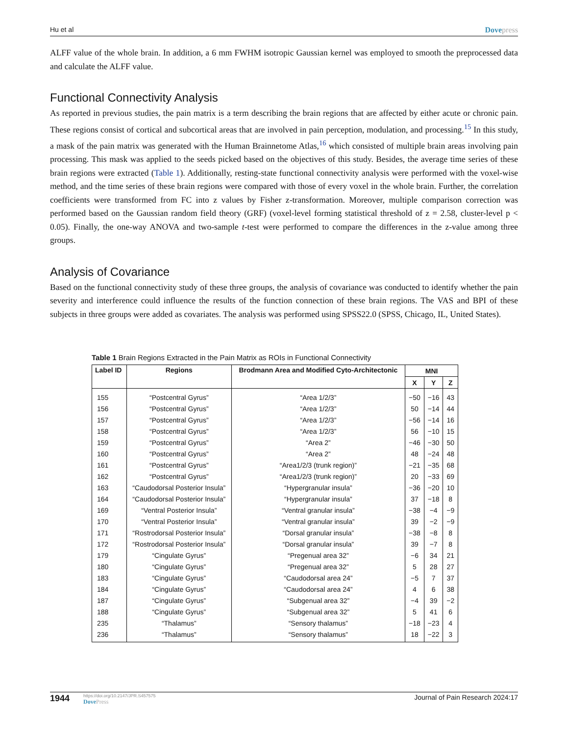Hu et al Dovepress
ALFF value of the whole brain. In addition, a 6 mm FWHM isotropic Gaussian kernel was employed to smooth the preprocessed data and calculate the ALFF value.
Functional Connectivity Analysis
As reported in previous studies, the pain matrix is a term describing the brain regions that are affected by either acute or chronic pain. These regions consist of cortical and subcortical areas that are involved in pain perception, modulation, and processing.<sup>15</sup> In this study, a mask of the pain matrix was generated with the Human Brainnetome Atlas,<sup>16</sup> which consisted of multiple brain areas involving pain processing. This mask was applied to the seeds picked based on the objectives of this study. Besides, the average time series of these brain regions were extracted (Table 1). Additionally, resting-state functional connectivity analysis were performed with the voxel-wise method, and the time series of these brain regions were compared with those of every voxel in the whole brain. Further, the correlation coefficients were transformed from FC into z values by Fisher z-transformation. Moreover, multiple comparison correction was performed based on the Gaussian random field theory (GRF) (voxel-level forming statistical threshold of z = 2.58, cluster-level p < 0.05). Finally, the one-way ANOVA and two-sample t-test were performed to compare the differences in the z-value among three groups.
Analysis of Covariance
Based on the functional connectivity study of these three groups, the analysis of covariance was conducted to identify whether the pain severity and interference could influence the results of the function connection of these brain regions. The VAS and BPI of these subjects in three groups were added as covariates. The analysis was performed using SPSS22.0 (SPSS, Chicago, IL, United States).
Table 1 Brain Regions Extracted in the Pain Matrix as ROIs in Functional Connectivity
| Label ID | Regions | Brodmann Area and Modified Cyto-Architectonic | MNI | | |
| --- | --- | --- | --- | --- | --- |
| | | | X | Y | Z |
| 155 | “Postcentral Gyrus” | “Area 1/2/3” | −50 | −16 | 43 |
| 156 | “Postcentral Gyrus” | “Area 1/2/3” | 50 | −14 | 44 |
| 157 | “Postcentral Gyrus” | “Area 1/2/3” | −56 | −14 | 16 |
| 158 | “Postcentral Gyrus” | “Area 1/2/3” | 56 | −10 | 15 |
| 159 | “Postcentral Gyrus” | “Area 2” | −46 | −30 | 50 |
| 160 | “Postcentral Gyrus” | “Area 2” | 48 | −24 | 48 |
| 161 | “Postcentral Gyrus” | “Area1/2/3 (trunk region)” | −21 | −35 | 68 |
| 162 | “Postcentral Gyrus” | “Area1/2/3 (trunk region)” | 20 | −33 | 69 |
| 163 | “Caudodorsal Posterior Insula” | “Hypergranular insula” | −36 | −20 | 10 |
| 164 | “Caudodorsal Posterior Insula” | “Hypergranular insula” | 37 | −18 | 8 |
| 169 | “Ventral Posterior Insula” | “Ventral granular insula” | −38 | −4 | −9 |
| 170 | “Ventral Posterior Insula” | “Ventral granular insula” | 39 | −2 | −9 |
| 171 | “Rostrodorsal Posterior Insula” | “Dorsal granular insula” | −38 | −8 | 8 |
| 172 | “Rostrodorsal Posterior Insula” | “Dorsal granular insula” | 39 | −7 | 8 |
| 179 | “Cingulate Gyrus” | “Pregenual area 32” | −6 | 34 | 21 |
| 180 | “Cingulate Gyrus” | “Pregenual area 32” | 5 | 28 | 27 |
| 183 | “Cingulate Gyrus” | “Caudodorsal area 24” | −5 | 7 | 37 |
| 184 | “Cingulate Gyrus” | “Caudodorsal area 24” | 4 | 6 | 38 |
| 187 | “Cingulate Gyrus” | “Subgenual area 32” | −4 | 39 | −2 |
| 188 | “Cingulate Gyrus” | “Subgenual area 32” | 5 | 41 | 6 |
| 235 | “Thalamus” | “Sensory thalamus” | −18 | −23 | 4 |
| 236 | “Thalamus” | “Sensory thalamus” | 18 | −22 | 3 |
1944
https://doi.org/10.2147/JPR.S457575
DovePress
Journal of Pain Research 2024:17